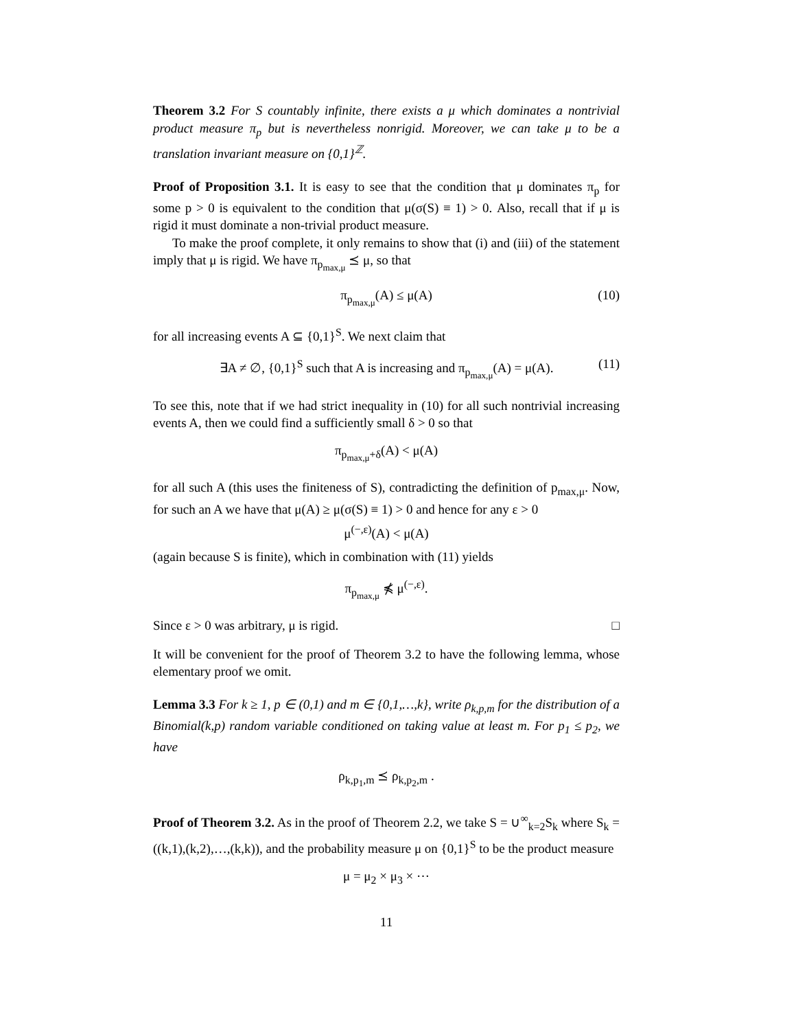Theorem 3.2 For S countably infinite, there exists a μ which dominates a nontrivial product measure π<sub>p</sub> but is nevertheless nonrigid. Moreover, we can take μ to be a translation invariant measure on {0,1}<sup>ℤ</sup>.
Proof of Proposition 3.1. It is easy to see that the condition that μ dominates π<sub>p</sub> for some p > 0 is equivalent to the condition that μ(σ(S) ≡ 1) > 0. Also, recall that if μ is rigid it must dominate a non-trivial product measure.
To make the proof complete, it only remains to show that (i) and (iii) of the statement imply that μ is rigid. We have π<sub>p<sub>max,μ</sub></sub> ⪯ μ, so that
π<sub>p<sub>max,μ</sub></sub>(A) ≤ μ(A) (10)
for all increasing events A ⊆ {0,1}<sup>S</sup>. We next claim that
∃A ≠ ∅, {0,1}<sup>S</sup> such that A is increasing and π<sub>p<sub>max,μ</sub></sub>(A) = μ(A). (11)
To see this, note that if we had strict inequality in (10) for all such nontrivial increasing events A, then we could find a sufficiently small δ > 0 so that
π<sub>p<sub>max,μ</sub>+δ</sub>(A) < μ(A)
for all such A (this uses the finiteness of S), contradicting the definition of p<sub>max,μ</sub>. Now, for such an A we have that μ(A) ≥ μ(σ(S) ≡ 1) > 0 and hence for any ε > 0
μ<sup>(−,ε)</sup>(A) < μ(A)
(again because S is finite), which in combination with (11) yields
π<sub>p<sub>max,μ</sub></sub> ⋠ μ<sup>(−,ε)</sup>.
Since ε > 0 was arbitrary, μ is rigid. □
It will be convenient for the proof of Theorem 3.2 to have the following lemma, whose elementary proof we omit.
Lemma 3.3 For k ≥ 1, p ∈ (0,1) and m ∈ {0,1,…,k}, write ρ<sub>k,p,m</sub> for the distribution of a Binomial(k,p) random variable conditioned on taking value at least m. For p<sub>1</sub> ≤ p<sub>2</sub>, we have
ρ<sub>k,p<sub>1</sub>,m</sub> ⪯ ρ<sub>k,p<sub>2</sub>,m</sub> .
Proof of Theorem 3.2. As in the proof of Theorem 2.2, we take S = ∪<sup>∞</sup><sub>k=2</sub>S<sub>k</sub> where S<sub>k</sub> = ((k,1),(k,2),…,(k,k)), and the probability measure μ on {0,1}<sup>S</sup> to be the product measure
μ = μ<sub>2</sub> × μ<sub>3</sub> × ⋯
11